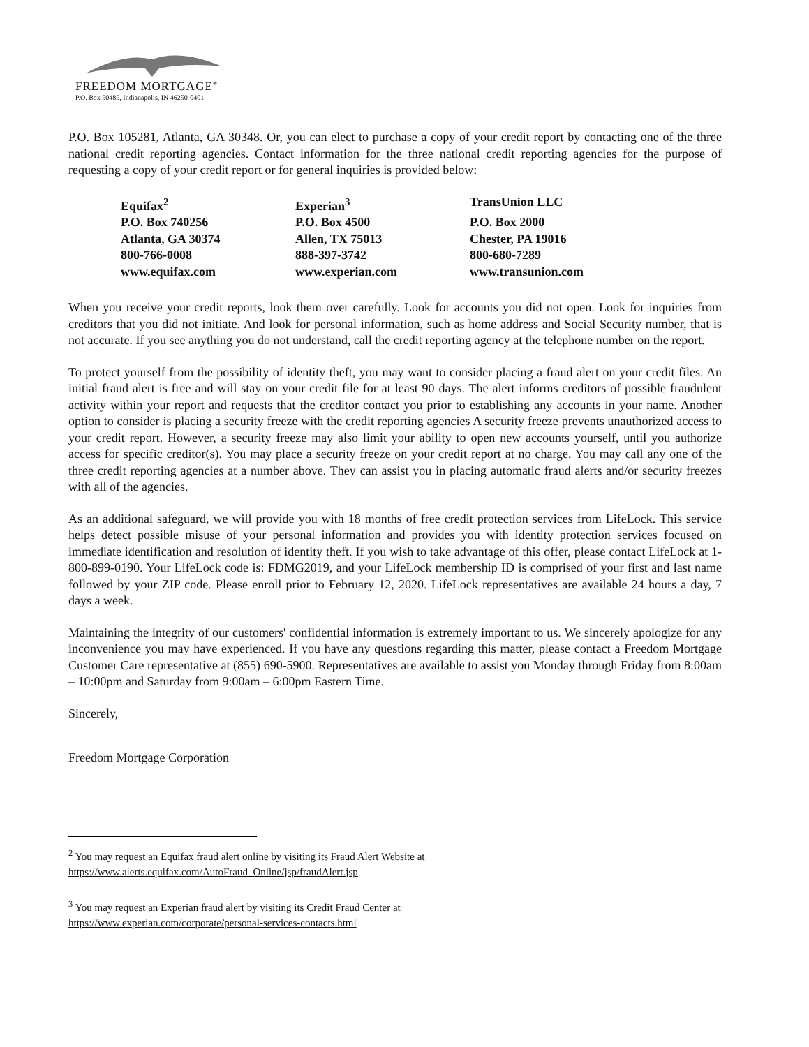FREEDOM MORTGAGE<sup>®</sup>
P.O. Box 50485, Indianapolis, IN 46250-0401
P.O. Box 105281, Atlanta, GA 30348. Or, you can elect to purchase a copy of your credit report by contacting one of the three national credit reporting agencies. Contact information for the three national credit reporting agencies for the purpose of requesting a copy of your credit report or for general inquiries is provided below:
| Equifax<sup>2</sup> | Experian<sup>3</sup> | TransUnion LLC |
| P.O. Box 740256 | P.O. Box 4500 | P.O. Box 2000 |
| Atlanta, GA 30374 | Allen, TX 75013 | Chester, PA 19016 |
| 800-766-0008 | 888-397-3742 | 800-680-7289 |
| www.equifax.com | www.experian.com | www.transunion.com |
When you receive your credit reports, look them over carefully. Look for accounts you did not open. Look for inquiries from creditors that you did not initiate. And look for personal information, such as home address and Social Security number, that is not accurate. If you see anything you do not understand, call the credit reporting agency at the telephone number on the report.
To protect yourself from the possibility of identity theft, you may want to consider placing a fraud alert on your credit files. An initial fraud alert is free and will stay on your credit file for at least 90 days. The alert informs creditors of possible fraudulent activity within your report and requests that the creditor contact you prior to establishing any accounts in your name. Another option to consider is placing a security freeze with the credit reporting agencies A security freeze prevents unauthorized access to your credit report. However, a security freeze may also limit your ability to open new accounts yourself, until you authorize access for specific creditor(s). You may place a security freeze on your credit report at no charge. You may call any one of the three credit reporting agencies at a number above. They can assist you in placing automatic fraud alerts and/or security freezes with all of the agencies.
As an additional safeguard, we will provide you with 18 months of free credit protection services from LifeLock. This service helps detect possible misuse of your personal information and provides you with identity protection services focused on immediate identification and resolution of identity theft. If you wish to take advantage of this offer, please contact LifeLock at 1-800-899-0190. Your LifeLock code is: FDMG2019, and your LifeLock membership ID is comprised of your first and last name followed by your ZIP code. Please enroll prior to February 12, 2020. LifeLock representatives are available 24 hours a day, 7 days a week.
Maintaining the integrity of our customers' confidential information is extremely important to us. We sincerely apologize for any inconvenience you may have experienced. If you have any questions regarding this matter, please contact a Freedom Mortgage Customer Care representative at (855) 690-5900. Representatives are available to assist you Monday through Friday from 8:00am – 10:00pm and Saturday from 9:00am – 6:00pm Eastern Time.
Sincerely,
Freedom Mortgage Corporation
<sup>2</sup> You may request an Equifax fraud alert online by visiting its Fraud Alert Website at
https://www.alerts.equifax.com/AutoFraud_Online/jsp/fraudAlert.jsp
<sup>3</sup> You may request an Experian fraud alert by visiting its Credit Fraud Center at
https://www.experian.com/corporate/personal-services-contacts.html